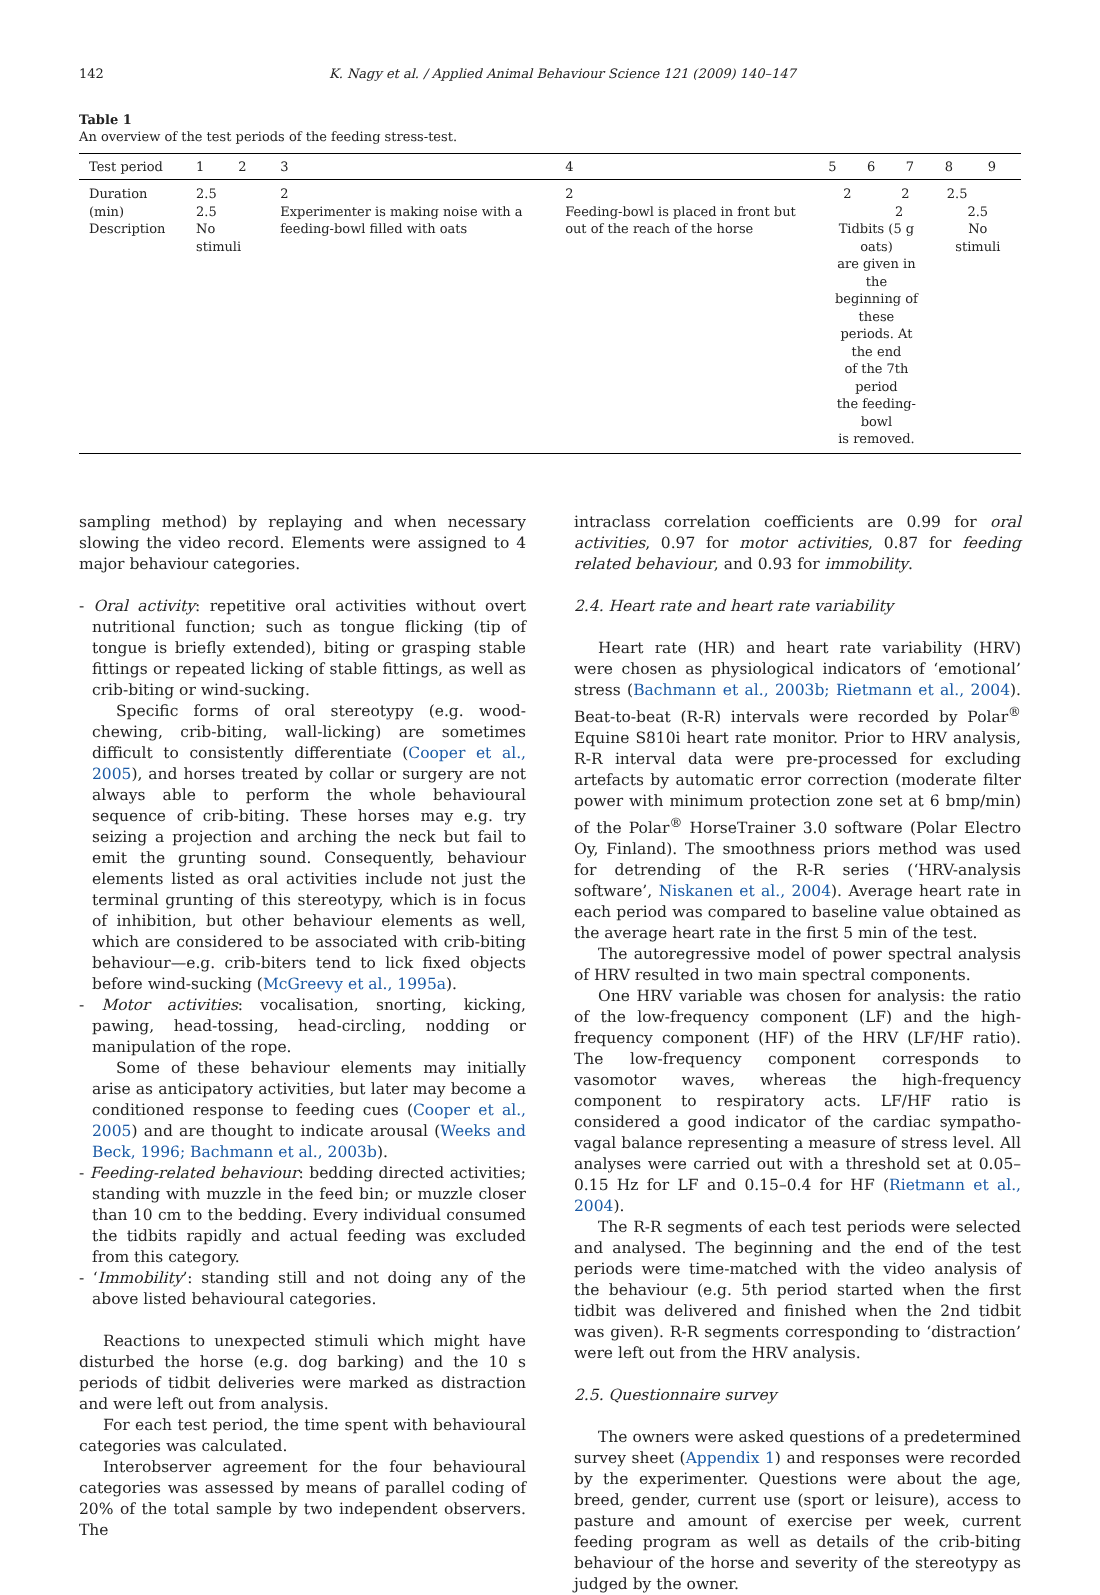142 K. Nagy et al. / Applied Animal Behaviour Science 121 (2009) 140–147
Table 1
An overview of the test periods of the feeding stress-test.
| Test period | 1 | 2 | 3 | 4 | 5 | 6 | 7 | 8 | 9 |
| --- | --- | --- | --- | --- | --- | --- | --- | --- | --- |
| Duration (min) Description | 2.5 2.5 No stimuli | | 2 Experimenter is making noise with a feeding-bowl filled with oats | 2 Feeding-bowl is placed in front but out of the reach of the horse | 2 2 2 Tidbits (5 g oats) are given in the beginning of these periods. At the end of the 7th period the feeding-bowl is removed. | | | 2.5 2.5 No stimuli | |
sampling method) by replaying and when necessary slowing the video record. Elements were assigned to 4 major behaviour categories.
- Oral activity: repetitive oral activities without overt nutritional function; such as tongue flicking (tip of tongue is briefly extended), biting or grasping stable fittings or repeated licking of stable fittings, as well as crib-biting or wind-sucking.
Specific forms of oral stereotypy (e.g. wood-chewing, crib-biting, wall-licking) are sometimes difficult to consistently differentiate (Cooper et al., 2005), and horses treated by collar or surgery are not always able to perform the whole behavioural sequence of crib-biting. These horses may e.g. try seizing a projection and arching the neck but fail to emit the grunting sound. Consequently, behaviour elements listed as oral activities include not just the terminal grunting of this stereotypy, which is in focus of inhibition, but other behaviour elements as well, which are considered to be associated with crib-biting behaviour—e.g. crib-biters tend to lick fixed objects before wind-sucking (McGreevy et al., 1995a).
- Motor activities: vocalisation, snorting, kicking, pawing, head-tossing, head-circling, nodding or manipulation of the rope.
Some of these behaviour elements may initially arise as anticipatory activities, but later may become a conditioned response to feeding cues (Cooper et al., 2005) and are thought to indicate arousal (Weeks and Beck, 1996; Bachmann et al., 2003b).
- Feeding-related behaviour: bedding directed activities; standing with muzzle in the feed bin; or muzzle closer than 10 cm to the bedding. Every individual consumed the tidbits rapidly and actual feeding was excluded from this category.
- ‘Immobility’: standing still and not doing any of the above listed behavioural categories.
Reactions to unexpected stimuli which might have disturbed the horse (e.g. dog barking) and the 10 s periods of tidbit deliveries were marked as distraction and were left out from analysis.
For each test period, the time spent with behavioural categories was calculated.
Interobserver agreement for the four behavioural categories was assessed by means of parallel coding of 20% of the total sample by two independent observers. The
intraclass correlation coefficients are 0.99 for oral activities, 0.97 for motor activities, 0.87 for feeding related behaviour, and 0.93 for immobility.
2.4. Heart rate and heart rate variability
Heart rate (HR) and heart rate variability (HRV) were chosen as physiological indicators of ‘emotional’ stress (Bachmann et al., 2003b; Rietmann et al., 2004). Beat-to-beat (R-R) intervals were recorded by Polar<sup>®</sup> Equine S810i heart rate monitor. Prior to HRV analysis, R-R interval data were pre-processed for excluding artefacts by automatic error correction (moderate filter power with minimum protection zone set at 6 bmp/min) of the Polar<sup>®</sup> HorseTrainer 3.0 software (Polar Electro Oy, Finland). The smoothness priors method was used for detrending of the R-R series (‘HRV-analysis software’, Niskanen et al., 2004). Average heart rate in each period was compared to baseline value obtained as the average heart rate in the first 5 min of the test.
The autoregressive model of power spectral analysis of HRV resulted in two main spectral components.
One HRV variable was chosen for analysis: the ratio of the low-frequency component (LF) and the high-frequency component (HF) of the HRV (LF/HF ratio). The low-frequency component corresponds to vasomotor waves, whereas the high-frequency component to respiratory acts. LF/HF ratio is considered a good indicator of the cardiac sympatho-vagal balance representing a measure of stress level. All analyses were carried out with a threshold set at 0.05–0.15 Hz for LF and 0.15–0.4 for HF (Rietmann et al., 2004).
The R-R segments of each test periods were selected and analysed. The beginning and the end of the test periods were time-matched with the video analysis of the behaviour (e.g. 5th period started when the first tidbit was delivered and finished when the 2nd tidbit was given). R-R segments corresponding to ‘distraction’ were left out from the HRV analysis.
2.5. Questionnaire survey
The owners were asked questions of a predetermined survey sheet (Appendix 1) and responses were recorded by the experimenter. Questions were about the age, breed, gender, current use (sport or leisure), access to pasture and amount of exercise per week, current feeding program as well as details of the crib-biting behaviour of the horse and severity of the stereotypy as judged by the owner.